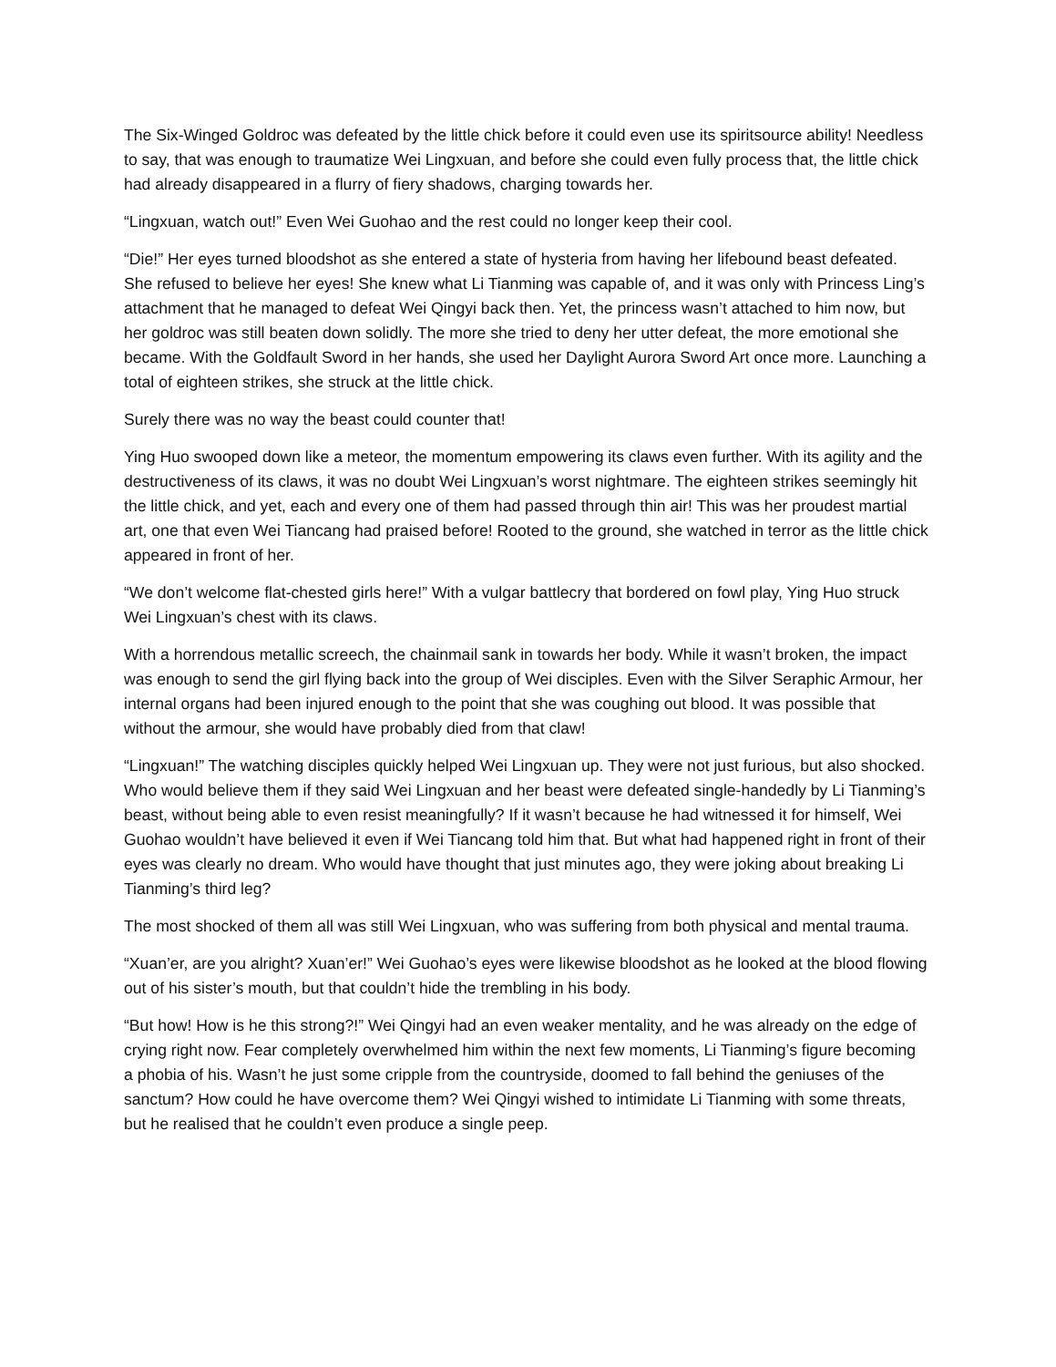The Six-Winged Goldroc was defeated by the little chick before it could even use its spiritsource ability! Needless to say, that was enough to traumatize Wei Lingxuan, and before she could even fully process that, the little chick had already disappeared in a flurry of fiery shadows, charging towards her.
“Lingxuan, watch out!” Even Wei Guohao and the rest could no longer keep their cool.
“Die!” Her eyes turned bloodshot as she entered a state of hysteria from having her lifebound beast defeated. She refused to believe her eyes! She knew what Li Tianming was capable of, and it was only with Princess Ling’s attachment that he managed to defeat Wei Qingyi back then. Yet, the princess wasn’t attached to him now, but her goldroc was still beaten down solidly. The more she tried to deny her utter defeat, the more emotional she became. With the Goldfault Sword in her hands, she used her Daylight Aurora Sword Art once more. Launching a total of eighteen strikes, she struck at the little chick.
Surely there was no way the beast could counter that!
Ying Huo swooped down like a meteor, the momentum empowering its claws even further. With its agility and the destructiveness of its claws, it was no doubt Wei Lingxuan’s worst nightmare. The eighteen strikes seemingly hit the little chick, and yet, each and every one of them had passed through thin air! This was her proudest martial art, one that even Wei Tiancang had praised before! Rooted to the ground, she watched in terror as the little chick appeared in front of her.
“We don’t welcome flat-chested girls here!” With a vulgar battlecry that bordered on fowl play, Ying Huo struck Wei Lingxuan’s chest with its claws.
With a horrendous metallic screech, the chainmail sank in towards her body. While it wasn’t broken, the impact was enough to send the girl flying back into the group of Wei disciples. Even with the Silver Seraphic Armour, her internal organs had been injured enough to the point that she was coughing out blood. It was possible that without the armour, she would have probably died from that claw!
“Lingxuan!” The watching disciples quickly helped Wei Lingxuan up. They were not just furious, but also shocked. Who would believe them if they said Wei Lingxuan and her beast were defeated single-handedly by Li Tianming’s beast, without being able to even resist meaningfully? If it wasn’t because he had witnessed it for himself, Wei Guohao wouldn’t have believed it even if Wei Tiancang told him that. But what had happened right in front of their eyes was clearly no dream. Who would have thought that just minutes ago, they were joking about breaking Li Tianming’s third leg?
The most shocked of them all was still Wei Lingxuan, who was suffering from both physical and mental trauma.
“Xuan’er, are you alright? Xuan’er!” Wei Guohao’s eyes were likewise bloodshot as he looked at the blood flowing out of his sister’s mouth, but that couldn’t hide the trembling in his body.
“But how! How is he this strong?!” Wei Qingyi had an even weaker mentality, and he was already on the edge of crying right now. Fear completely overwhelmed him within the next few moments, Li Tianming’s figure becoming a phobia of his. Wasn’t he just some cripple from the countryside, doomed to fall behind the geniuses of the sanctum? How could he have overcome them? Wei Qingyi wished to intimidate Li Tianming with some threats, but he realised that he couldn’t even produce a single peep.